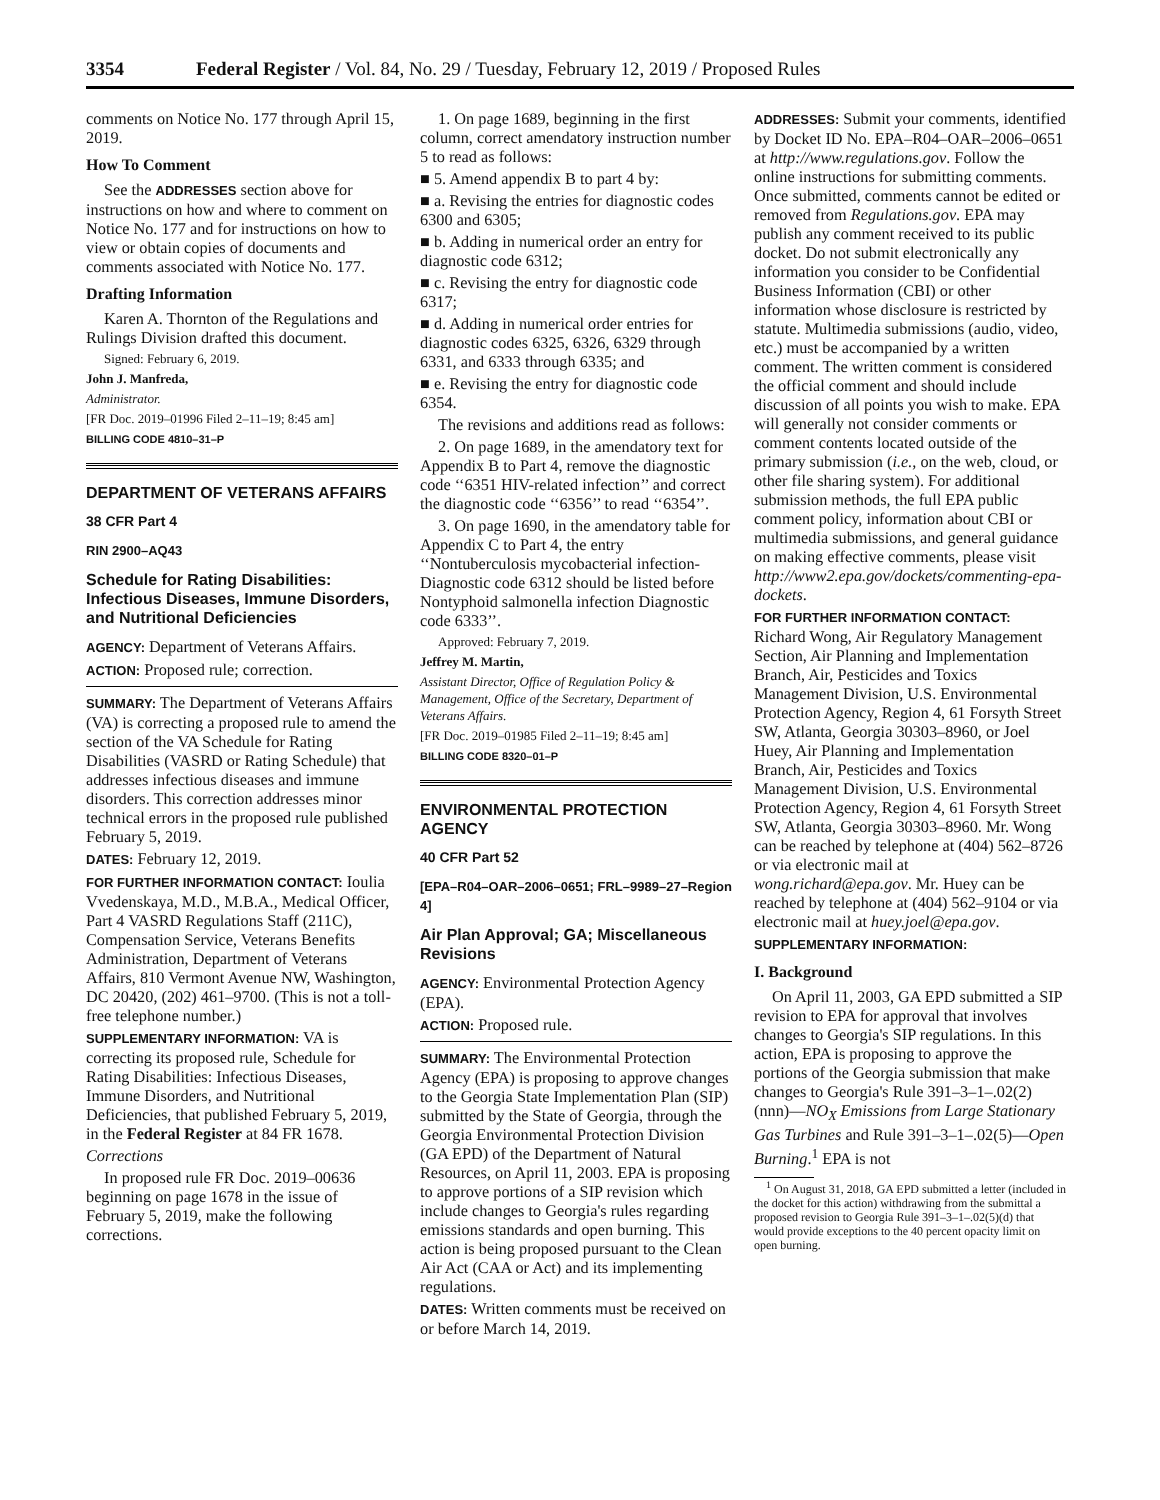3354 Federal Register / Vol. 84, No. 29 / Tuesday, February 12, 2019 / Proposed Rules
comments on Notice No. 177 through April 15, 2019.
How To Comment
See the ADDRESSES section above for instructions on how and where to comment on Notice No. 177 and for instructions on how to view or obtain copies of documents and comments associated with Notice No. 177.
Drafting Information
Karen A. Thornton of the Regulations and Rulings Division drafted this document.
Signed: February 6, 2019.
John J. Manfreda,
Administrator.
[FR Doc. 2019–01996 Filed 2–11–19; 8:45 am]
BILLING CODE 4810–31–P
DEPARTMENT OF VETERANS AFFAIRS
38 CFR Part 4
RIN 2900–AQ43
Schedule for Rating Disabilities: Infectious Diseases, Immune Disorders, and Nutritional Deficiencies
AGENCY: Department of Veterans Affairs.
ACTION: Proposed rule; correction.
SUMMARY: The Department of Veterans Affairs (VA) is correcting a proposed rule to amend the section of the VA Schedule for Rating Disabilities (VASRD or Rating Schedule) that addresses infectious diseases and immune disorders. This correction addresses minor technical errors in the proposed rule published February 5, 2019.
DATES: February 12, 2019.
FOR FURTHER INFORMATION CONTACT: Ioulia Vvedenskaya, M.D., M.B.A., Medical Officer, Part 4 VASRD Regulations Staff (211C), Compensation Service, Veterans Benefits Administration, Department of Veterans Affairs, 810 Vermont Avenue NW, Washington, DC 20420, (202) 461–9700. (This is not a toll-free telephone number.)
SUPPLEMENTARY INFORMATION: VA is correcting its proposed rule, Schedule for Rating Disabilities: Infectious Diseases, Immune Disorders, and Nutritional Deficiencies, that published February 5, 2019, in the Federal Register at 84 FR 1678.
Corrections
In proposed rule FR Doc. 2019–00636 beginning on page 1678 in the issue of February 5, 2019, make the following corrections.
1. On page 1689, beginning in the first column, correct amendatory instruction number 5 to read as follows:
■ 5. Amend appendix B to part 4 by:
■ a. Revising the entries for diagnostic codes 6300 and 6305;
■ b. Adding in numerical order an entry for diagnostic code 6312;
■ c. Revising the entry for diagnostic code 6317;
■ d. Adding in numerical order entries for diagnostic codes 6325, 6326, 6329 through 6331, and 6333 through 6335; and
■ e. Revising the entry for diagnostic code 6354.
The revisions and additions read as follows:
2. On page 1689, in the amendatory text for Appendix B to Part 4, remove the diagnostic code ‘‘6351 HIV-related infection’’ and correct the diagnostic code ‘‘6356’’ to read ‘‘6354’’.
3. On page 1690, in the amendatory table for Appendix C to Part 4, the entry ‘‘Nontuberculosis mycobacterial infection-Diagnostic code 6312 should be listed before Nontyphoid salmonella infection Diagnostic code 6333’’.
Approved: February 7, 2019.
Jeffrey M. Martin,
Assistant Director, Office of Regulation Policy & Management, Office of the Secretary, Department of Veterans Affairs.
[FR Doc. 2019–01985 Filed 2–11–19; 8:45 am]
BILLING CODE 8320–01–P
ENVIRONMENTAL PROTECTION AGENCY
40 CFR Part 52
[EPA–R04–OAR–2006–0651; FRL–9989–27–Region 4]
Air Plan Approval; GA; Miscellaneous Revisions
AGENCY: Environmental Protection Agency (EPA).
ACTION: Proposed rule.
SUMMARY: The Environmental Protection Agency (EPA) is proposing to approve changes to the Georgia State Implementation Plan (SIP) submitted by the State of Georgia, through the Georgia Environmental Protection Division (GA EPD) of the Department of Natural Resources, on April 11, 2003. EPA is proposing to approve portions of a SIP revision which include changes to Georgia's rules regarding emissions standards and open burning. This action is being proposed pursuant to the Clean Air Act (CAA or Act) and its implementing regulations.
DATES: Written comments must be received on or before March 14, 2019.
ADDRESSES: Submit your comments, identified by Docket ID No. EPA–R04–OAR–2006–0651 at http://www.regulations.gov. Follow the online instructions for submitting comments. Once submitted, comments cannot be edited or removed from Regulations.gov. EPA may publish any comment received to its public docket. Do not submit electronically any information you consider to be Confidential Business Information (CBI) or other information whose disclosure is restricted by statute. Multimedia submissions (audio, video, etc.) must be accompanied by a written comment. The written comment is considered the official comment and should include discussion of all points you wish to make. EPA will generally not consider comments or comment contents located outside of the primary submission (i.e., on the web, cloud, or other file sharing system). For additional submission methods, the full EPA public comment policy, information about CBI or multimedia submissions, and general guidance on making effective comments, please visit http://www2.epa.gov/dockets/commenting-epa-dockets.
FOR FURTHER INFORMATION CONTACT: Richard Wong, Air Regulatory Management Section, Air Planning and Implementation Branch, Air, Pesticides and Toxics Management Division, U.S. Environmental Protection Agency, Region 4, 61 Forsyth Street SW, Atlanta, Georgia 30303–8960, or Joel Huey, Air Planning and Implementation Branch, Air, Pesticides and Toxics Management Division, U.S. Environmental Protection Agency, Region 4, 61 Forsyth Street SW, Atlanta, Georgia 30303–8960. Mr. Wong can be reached by telephone at (404) 562–8726 or via electronic mail at wong.richard@epa.gov. Mr. Huey can be reached by telephone at (404) 562–9104 or via electronic mail at huey.joel@epa.gov.
SUPPLEMENTARY INFORMATION:
I. Background
On April 11, 2003, GA EPD submitted a SIP revision to EPA for approval that involves changes to Georgia's SIP regulations. In this action, EPA is proposing to approve the portions of the Georgia submission that make changes to Georgia's Rule 391–3–1–.02(2)(nnn)—NO<sub>X</sub> Emissions from Large Stationary Gas Turbines and Rule 391–3–1–.02(5)—Open Burning.<sup>1</sup> EPA is not
<sup>1</sup> On August 31, 2018, GA EPD submitted a letter (included in the docket for this action) withdrawing from the submittal a proposed revision to Georgia Rule 391–3–1–.02(5)(d) that would provide exceptions to the 40 percent opacity limit on open burning.